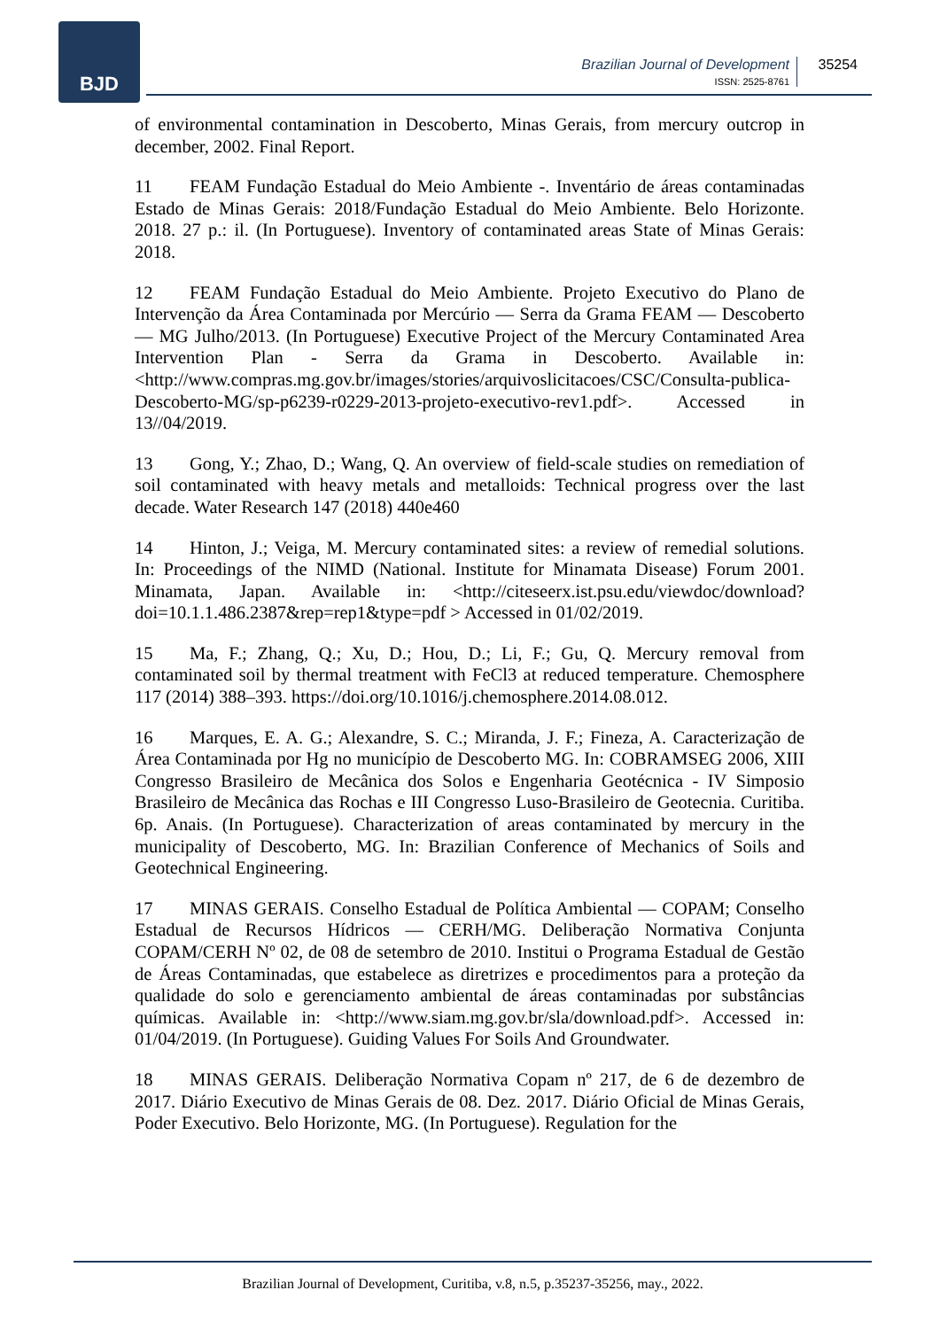BJD
Brazilian Journal of Development
ISSN: 2525-8761
35254
of environmental contamination in Descoberto, Minas Gerais, from mercury outcrop in december, 2002. Final Report.
11 FEAM Fundação Estadual do Meio Ambiente -. Inventário de áreas contaminadas Estado de Minas Gerais: 2018/Fundação Estadual do Meio Ambiente. Belo Horizonte. 2018. 27 p.: il. (In Portuguese). Inventory of contaminated areas State of Minas Gerais: 2018.
12 FEAM Fundação Estadual do Meio Ambiente. Projeto Executivo do Plano de Intervenção da Área Contaminada por Mercúrio — Serra da Grama FEAM — Descoberto — MG Julho/2013. (In Portuguese) Executive Project of the Mercury Contaminated Area Intervention Plan - Serra da Grama in Descoberto. Available in: <http://www.compras.mg.gov.br/images/stories/arquivoslicitacoes/CSC/Consulta-publica-Descoberto-MG/sp-p6239-r0229-2013-projeto-executivo-rev1.pdf>. Accessed in 13//04/2019.
13 Gong, Y.; Zhao, D.; Wang, Q. An overview of field-scale studies on remediation of soil contaminated with heavy metals and metalloids: Technical progress over the last decade. Water Research 147 (2018) 440e460
14 Hinton, J.; Veiga, M. Mercury contaminated sites: a review of remedial solutions. In: Proceedings of the NIMD (National. Institute for Minamata Disease) Forum 2001. Minamata, Japan. Available in: <http://citeseerx.ist.psu.edu/viewdoc/download?doi=10.1.1.486.2387&rep=rep1&type=pdf > Accessed in 01/02/2019.
15 Ma, F.; Zhang, Q.; Xu, D.; Hou, D.; Li, F.; Gu, Q. Mercury removal from contaminated soil by thermal treatment with FeCl3 at reduced temperature. Chemosphere 117 (2014) 388–393. https://doi.org/10.1016/j.chemosphere.2014.08.012.
16 Marques, E. A. G.; Alexandre, S. C.; Miranda, J. F.; Fineza, A. Caracterização de Área Contaminada por Hg no município de Descoberto MG. In: COBRAMSEG 2006, XIII Congresso Brasileiro de Mecânica dos Solos e Engenharia Geotécnica - IV Simposio Brasileiro de Mecânica das Rochas e III Congresso Luso-Brasileiro de Geotecnia. Curitiba. 6p. Anais. (In Portuguese). Characterization of areas contaminated by mercury in the municipality of Descoberto, MG. In: Brazilian Conference of Mechanics of Soils and Geotechnical Engineering.
17 MINAS GERAIS. Conselho Estadual de Política Ambiental — COPAM; Conselho Estadual de Recursos Hídricos — CERH/MG. Deliberação Normativa Conjunta COPAM/CERH Nº 02, de 08 de setembro de 2010. Institui o Programa Estadual de Gestão de Áreas Contaminadas, que estabelece as diretrizes e procedimentos para a proteção da qualidade do solo e gerenciamento ambiental de áreas contaminadas por substâncias químicas. Available in: <http://www.siam.mg.gov.br/sla/download.pdf>. Accessed in: 01/04/2019. (In Portuguese). Guiding Values For Soils And Groundwater.
18 MINAS GERAIS. Deliberação Normativa Copam nº 217, de 6 de dezembro de 2017. Diário Executivo de Minas Gerais de 08. Dez. 2017. Diário Oficial de Minas Gerais, Poder Executivo. Belo Horizonte, MG. (In Portuguese). Regulation for the
Brazilian Journal of Development, Curitiba, v.8, n.5, p.35237-35256, may., 2022.